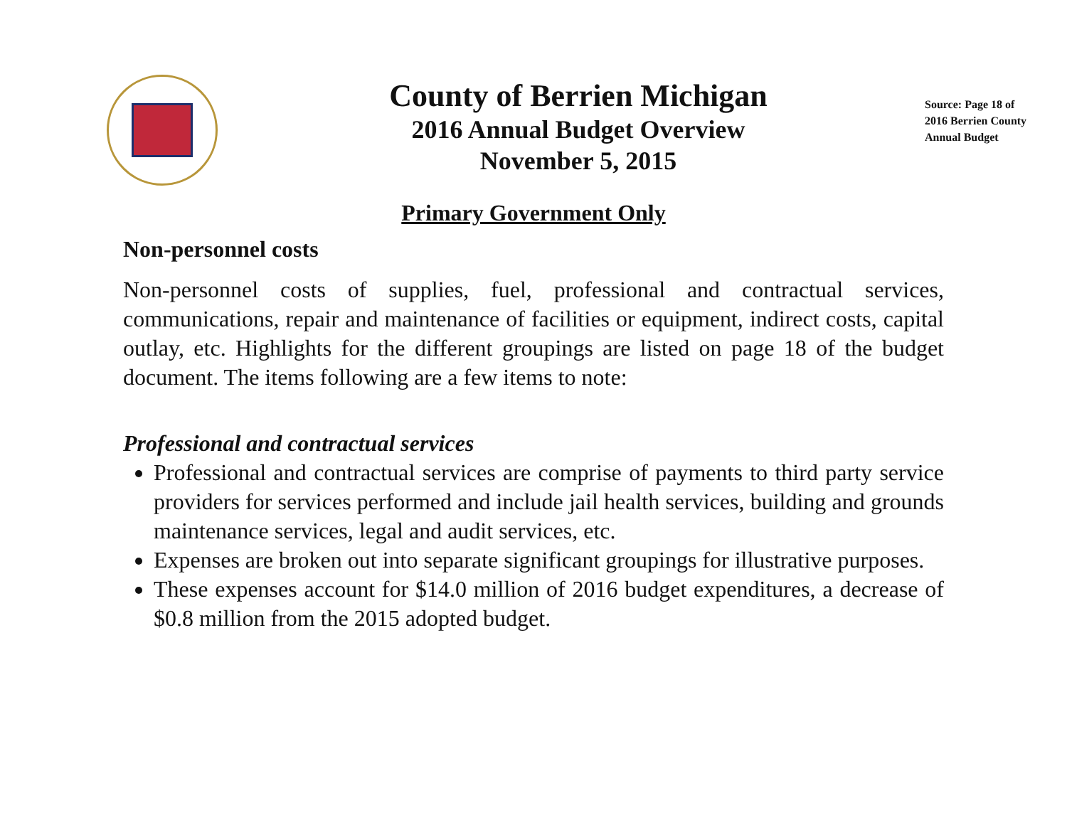County of Berrien Michigan
2016 Annual Budget Overview
November 5, 2015
Source: Page 18 of
2016 Berrien County
Annual Budget
Primary Government Only
Non-personnel costs
Non-personnel costs of supplies, fuel, professional and contractual services, communications, repair and maintenance of facilities or equipment, indirect costs, capital outlay, etc. Highlights for the different groupings are listed on page 18 of the budget document. The items following are a few items to note:
Professional and contractual services
Professional and contractual services are comprise of payments to third party service providers for services performed and include jail health services, building and grounds maintenance services, legal and audit services, etc.
Expenses are broken out into separate significant groupings for illustrative purposes.
These expenses account for $14.0 million of 2016 budget expenditures, a decrease of $0.8 million from the 2015 adopted budget.